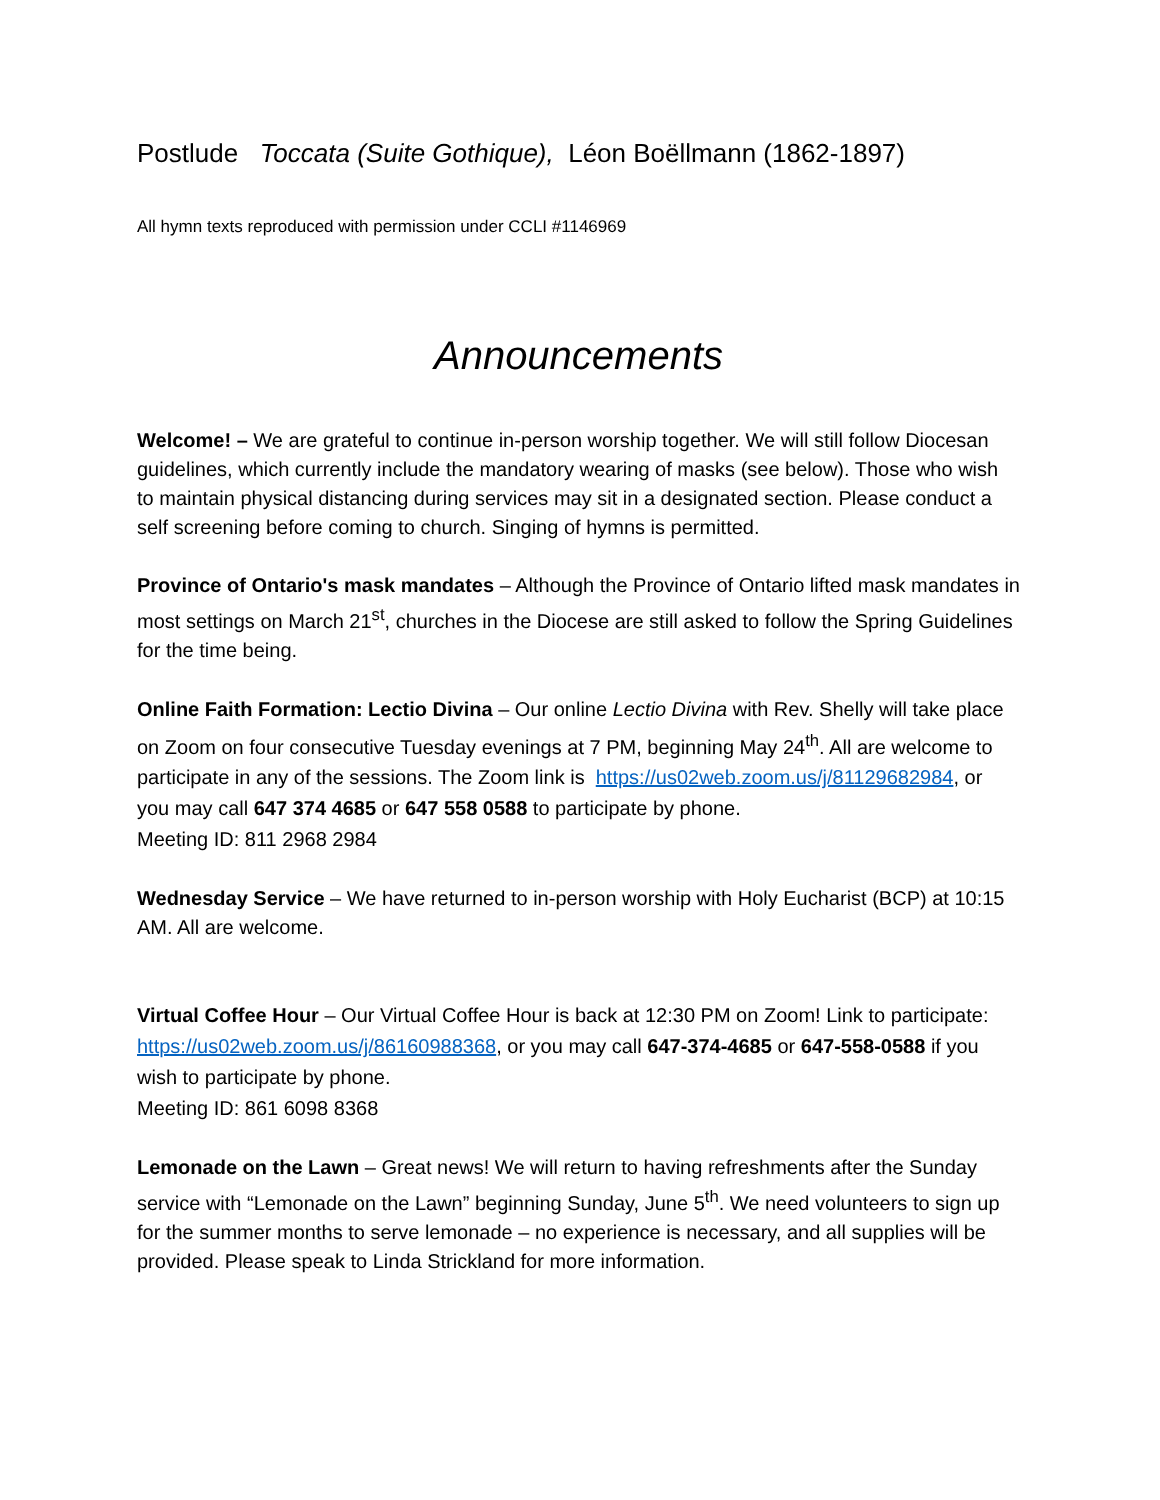Postlude Toccata (Suite Gothique), Léon Boëllmann (1862-1897)
All hymn texts reproduced with permission under CCLI #1146969
Announcements
Welcome! – We are grateful to continue in-person worship together. We will still follow Diocesan guidelines, which currently include the mandatory wearing of masks (see below). Those who wish to maintain physical distancing during services may sit in a designated section. Please conduct a self screening before coming to church. Singing of hymns is permitted.
Province of Ontario's mask mandates – Although the Province of Ontario lifted mask mandates in most settings on March 21<sup>st</sup>, churches in the Diocese are still asked to follow the Spring Guidelines for the time being.
Online Faith Formation: Lectio Divina – Our online Lectio Divina with Rev. Shelly will take place on Zoom on four consecutive Tuesday evenings at 7 PM, beginning May 24<sup>th</sup>. All are welcome to participate in any of the sessions. The Zoom link is https://us02web.zoom.us/j/81129682984, or you may call 647 374 4685 or 647 558 0588 to participate by phone.
Meeting ID: 811 2968 2984
Wednesday Service – We have returned to in-person worship with Holy Eucharist (BCP) at 10:15 AM. All are welcome.
Virtual Coffee Hour – Our Virtual Coffee Hour is back at 12:30 PM on Zoom! Link to participate: https://us02web.zoom.us/j/86160988368, or you may call 647-374-4685 or 647-558-0588 if you wish to participate by phone.
Meeting ID: 861 6098 8368
Lemonade on the Lawn – Great news! We will return to having refreshments after the Sunday service with “Lemonade on the Lawn” beginning Sunday, June 5<sup>th</sup>. We need volunteers to sign up for the summer months to serve lemonade – no experience is necessary, and all supplies will be provided. Please speak to Linda Strickland for more information.